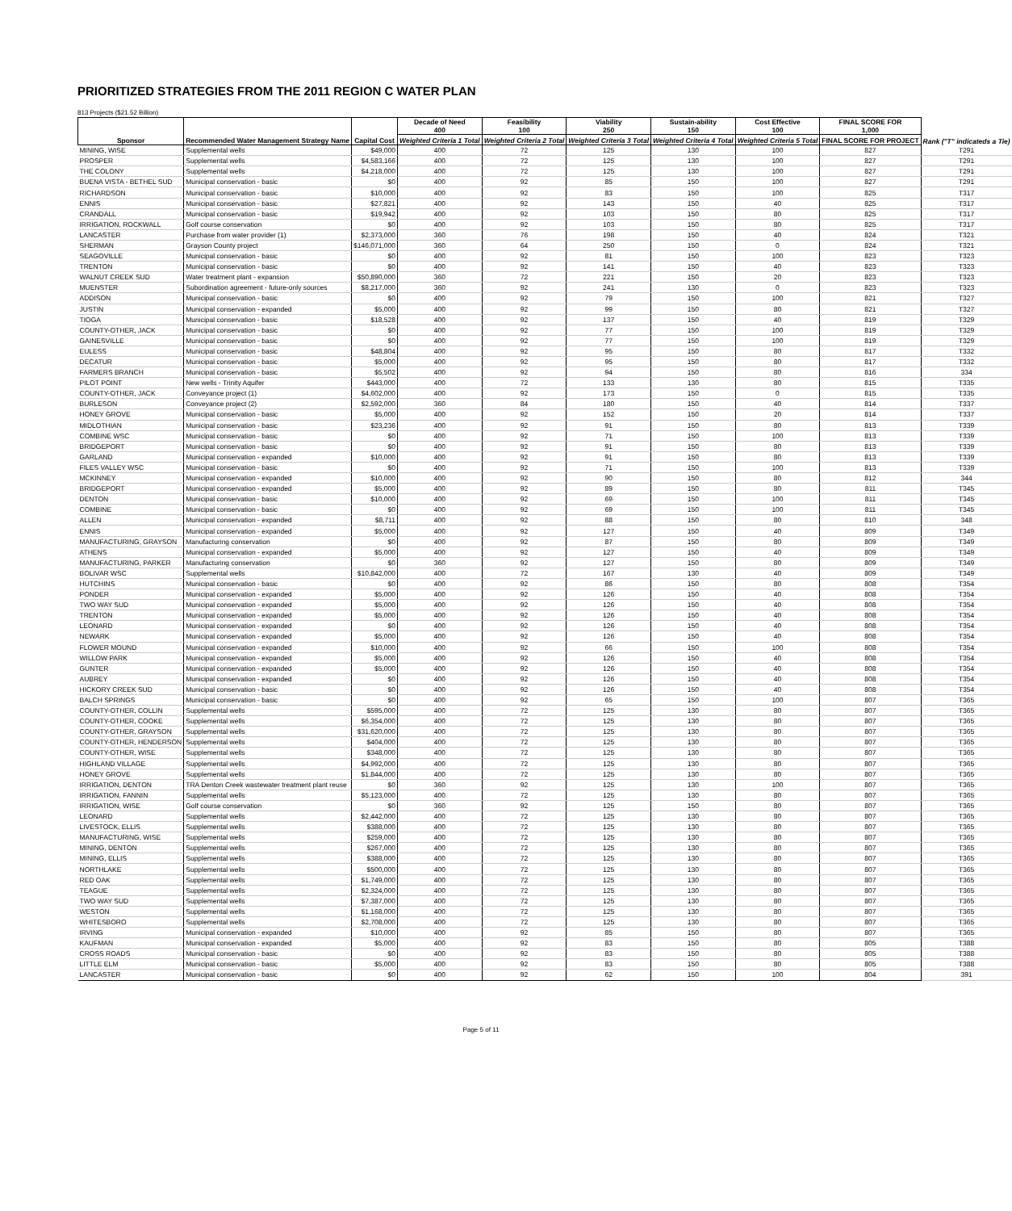PRIORITIZED STRATEGIES FROM THE 2011 REGION C WATER PLAN
813 Projects ($21.52 Billion)
| Sponsor | Recommended Water Management Strategy Name | Capital Cost | Decade of Need 400 | Feasibility 100 | Viability 250 | Sustain-ability 150 | Cost Effective 100 | FINAL SCORE FOR 1,000 | Rank ("T" indicateds a Tie) |
| --- | --- | --- | --- | --- | --- | --- | --- | --- | --- |
| | | | Weighted Criteria 1 Total | Weighted Criteria 2 Total | Weighted Criteria 3 Total | Weighted Criteria 4 Total | Weighted Criteria 5 Total | FINAL SCORE FOR PROJECT | |
| MINING, WISE | Supplemental wells | $49,000 | 400 | 72 | 125 | 130 | 100 | 827 | T291 |
| PROSPER | Supplemental wells | $4,583,166 | 400 | 72 | 125 | 130 | 100 | 827 | T291 |
| THE COLONY | Supplemental wells | $4,218,000 | 400 | 72 | 125 | 130 | 100 | 827 | T291 |
| BUENA VISTA - BETHEL SUD | Municipal conservation - basic | $0 | 400 | 92 | 85 | 150 | 100 | 827 | T291 |
| RICHARDSON | Municipal conservation - basic | $10,000 | 400 | 92 | 83 | 150 | 100 | 825 | T317 |
| ENNIS | Municipal conservation - basic | $27,821 | 400 | 92 | 143 | 150 | 40 | 825 | T317 |
| CRANDALL | Municipal conservation - basic | $19,942 | 400 | 92 | 103 | 150 | 80 | 825 | T317 |
| IRRIGATION, ROCKWALL | Golf course conservation | $0 | 400 | 92 | 103 | 150 | 80 | 825 | T317 |
| LANCASTER | Purchase from water provider (1) | $2,373,000 | 360 | 76 | 198 | 150 | 40 | 824 | T321 |
| SHERMAN | Grayson County project | $146,071,000 | 360 | 64 | 250 | 150 | 0 | 824 | T321 |
| SEAGOVILLE | Municipal conservation - basic | $0 | 400 | 92 | 81 | 150 | 100 | 823 | T323 |
| TRENTON | Municipal conservation - basic | $0 | 400 | 92 | 141 | 150 | 40 | 823 | T323 |
| WALNUT CREEK SUD | Water treatment plant - expansion | $50,890,000 | 360 | 72 | 221 | 150 | 20 | 823 | T323 |
| MUENSTER | Subordination agreement - future-only sources | $8,217,000 | 360 | 92 | 241 | 130 | 0 | 823 | T323 |
| ADDISON | Municipal conservation - basic | $0 | 400 | 92 | 79 | 150 | 100 | 821 | T327 |
| JUSTIN | Municipal conservation - expanded | $5,000 | 400 | 92 | 99 | 150 | 80 | 821 | T327 |
| TIOGA | Municipal conservation - basic | $18,528 | 400 | 92 | 137 | 150 | 40 | 819 | T329 |
| COUNTY-OTHER, JACK | Municipal conservation - basic | $0 | 400 | 92 | 77 | 150 | 100 | 819 | T329 |
| GAINESVILLE | Municipal conservation - basic | $0 | 400 | 92 | 77 | 150 | 100 | 819 | T329 |
| EULESS | Municipal conservation - basic | $48,804 | 400 | 92 | 95 | 150 | 80 | 817 | T332 |
| DECATUR | Municipal conservation - basic | $5,000 | 400 | 92 | 95 | 150 | 80 | 817 | T332 |
| FARMERS BRANCH | Municipal conservation - basic | $5,502 | 400 | 92 | 94 | 150 | 80 | 816 | 334 |
| PILOT POINT | New wells - Trinity Aquifer | $443,000 | 400 | 72 | 133 | 130 | 80 | 815 | T335 |
| COUNTY-OTHER, JACK | Conveyance project (1) | $4,602,000 | 400 | 92 | 173 | 150 | 0 | 815 | T335 |
| BURLESON | Conveyance project (2) | $2,592,000 | 360 | 84 | 180 | 150 | 40 | 814 | T337 |
| HONEY GROVE | Municipal conservation - basic | $5,000 | 400 | 92 | 152 | 150 | 20 | 814 | T337 |
| MIDLOTHIAN | Municipal conservation - basic | $23,236 | 400 | 92 | 91 | 150 | 80 | 813 | T339 |
| COMBINE WSC | Municipal conservation - basic | $0 | 400 | 92 | 71 | 150 | 100 | 813 | T339 |
| BRIDGEPORT | Municipal conservation - basic | $0 | 400 | 92 | 91 | 150 | 80 | 813 | T339 |
| GARLAND | Municipal conservation - expanded | $10,000 | 400 | 92 | 91 | 150 | 80 | 813 | T339 |
| FILES VALLEY WSC | Municipal conservation - basic | $0 | 400 | 92 | 71 | 150 | 100 | 813 | T339 |
| MCKINNEY | Municipal conservation - expanded | $10,000 | 400 | 92 | 90 | 150 | 80 | 812 | 344 |
| BRIDGEPORT | Municipal conservation - expanded | $5,000 | 400 | 92 | 89 | 150 | 80 | 811 | T345 |
| DENTON | Municipal conservation - basic | $10,000 | 400 | 92 | 69 | 150 | 100 | 811 | T345 |
| COMBINE | Municipal conservation - basic | $0 | 400 | 92 | 69 | 150 | 100 | 811 | T345 |
| ALLEN | Municipal conservation - expanded | $8,711 | 400 | 92 | 88 | 150 | 80 | 810 | 348 |
| ENNIS | Municipal conservation - expanded | $5,000 | 400 | 92 | 127 | 150 | 40 | 809 | T349 |
| MANUFACTURING, GRAYSON | Manufacturing conservation | $0 | 400 | 92 | 87 | 150 | 80 | 809 | T349 |
| ATHENS | Municipal conservation - expanded | $5,000 | 400 | 92 | 127 | 150 | 40 | 809 | T349 |
| MANUFACTURING, PARKER | Manufacturing conservation | $0 | 360 | 92 | 127 | 150 | 80 | 809 | T349 |
| BOLIVAR WSC | Supplemental wells | $10,842,000 | 400 | 72 | 167 | 130 | 40 | 809 | T349 |
| HUTCHINS | Municipal conservation - basic | $0 | 400 | 92 | 86 | 150 | 80 | 808 | T354 |
| PONDER | Municipal conservation - expanded | $5,000 | 400 | 92 | 126 | 150 | 40 | 808 | T354 |
| TWO WAY SUD | Municipal conservation - expanded | $5,000 | 400 | 92 | 126 | 150 | 40 | 808 | T354 |
| TRENTON | Municipal conservation - expanded | $5,000 | 400 | 92 | 126 | 150 | 40 | 808 | T354 |
| LEONARD | Municipal conservation - expanded | $0 | 400 | 92 | 126 | 150 | 40 | 808 | T354 |
| NEWARK | Municipal conservation - expanded | $5,000 | 400 | 92 | 126 | 150 | 40 | 808 | T354 |
| FLOWER MOUND | Municipal conservation - expanded | $10,000 | 400 | 92 | 66 | 150 | 100 | 808 | T354 |
| WILLOW PARK | Municipal conservation - expanded | $5,000 | 400 | 92 | 126 | 150 | 40 | 808 | T354 |
| GUNTER | Municipal conservation - expanded | $5,000 | 400 | 92 | 126 | 150 | 40 | 808 | T354 |
| AUBREY | Municipal conservation - expanded | $0 | 400 | 92 | 126 | 150 | 40 | 808 | T354 |
| HICKORY CREEK SUD | Municipal conservation - basic | $0 | 400 | 92 | 126 | 150 | 40 | 808 | T354 |
| BALCH SPRINGS | Municipal conservation - basic | $0 | 400 | 92 | 65 | 150 | 100 | 807 | T365 |
| COUNTY-OTHER, COLLIN | Supplemental wells | $595,000 | 400 | 72 | 125 | 130 | 80 | 807 | T365 |
| COUNTY-OTHER, COOKE | Supplemental wells | $6,354,000 | 400 | 72 | 125 | 130 | 80 | 807 | T365 |
| COUNTY-OTHER, GRAYSON | Supplemental wells | $31,620,000 | 400 | 72 | 125 | 130 | 80 | 807 | T365 |
| COUNTY-OTHER, HENDERSON | Supplemental wells | $404,000 | 400 | 72 | 125 | 130 | 80 | 807 | T365 |
| COUNTY-OTHER, WISE | Supplemental wells | $348,000 | 400 | 72 | 125 | 130 | 80 | 807 | T365 |
| HIGHLAND VILLAGE | Supplemental wells | $4,992,000 | 400 | 72 | 125 | 130 | 80 | 807 | T365 |
| HONEY GROVE | Supplemental wells | $1,844,000 | 400 | 72 | 125 | 130 | 80 | 807 | T365 |
| IRRIGATION, DENTON | TRA Denton Creek wastewater treatment plant reuse | $0 | 360 | 92 | 125 | 130 | 100 | 807 | T365 |
| IRRIGATION, FANNIN | Supplemental wells | $5,123,000 | 400 | 72 | 125 | 130 | 80 | 807 | T365 |
| IRRIGATION, WISE | Golf course conservation | $0 | 360 | 92 | 125 | 150 | 80 | 807 | T365 |
| LEONARD | Supplemental wells | $2,442,000 | 400 | 72 | 125 | 130 | 80 | 807 | T365 |
| LIVESTOCK, ELLIS | Supplemental wells | $388,000 | 400 | 72 | 125 | 130 | 80 | 807 | T365 |
| MANUFACTURING, WISE | Supplemental wells | $259,000 | 400 | 72 | 125 | 130 | 80 | 807 | T365 |
| MINING, DENTON | Supplemental wells | $267,000 | 400 | 72 | 125 | 130 | 80 | 807 | T365 |
| MINING, ELLIS | Supplemental wells | $388,000 | 400 | 72 | 125 | 130 | 80 | 807 | T365 |
| NORTHLAKE | Supplemental wells | $500,000 | 400 | 72 | 125 | 130 | 80 | 807 | T365 |
| RED OAK | Supplemental wells | $1,749,000 | 400 | 72 | 125 | 130 | 80 | 807 | T365 |
| TEAGUE | Supplemental wells | $2,324,000 | 400 | 72 | 125 | 130 | 80 | 807 | T365 |
| TWO WAY SUD | Supplemental wells | $7,387,000 | 400 | 72 | 125 | 130 | 80 | 807 | T365 |
| WESTON | Supplemental wells | $1,168,000 | 400 | 72 | 125 | 130 | 80 | 807 | T365 |
| WHITESBORO | Supplemental wells | $2,708,000 | 400 | 72 | 125 | 130 | 80 | 807 | T365 |
| IRVING | Municipal conservation - expanded | $10,000 | 400 | 92 | 85 | 150 | 80 | 807 | T365 |
| KAUFMAN | Municipal conservation - expanded | $5,000 | 400 | 92 | 83 | 150 | 80 | 805 | T388 |
| CROSS ROADS | Municipal conservation - basic | $0 | 400 | 92 | 83 | 150 | 80 | 805 | T388 |
| LITTLE ELM | Municipal conservation - basic | $5,000 | 400 | 92 | 83 | 150 | 80 | 805 | T388 |
| LANCASTER | Municipal conservation - basic | $0 | 400 | 92 | 62 | 150 | 100 | 804 | 391 |
Page 5 of 11